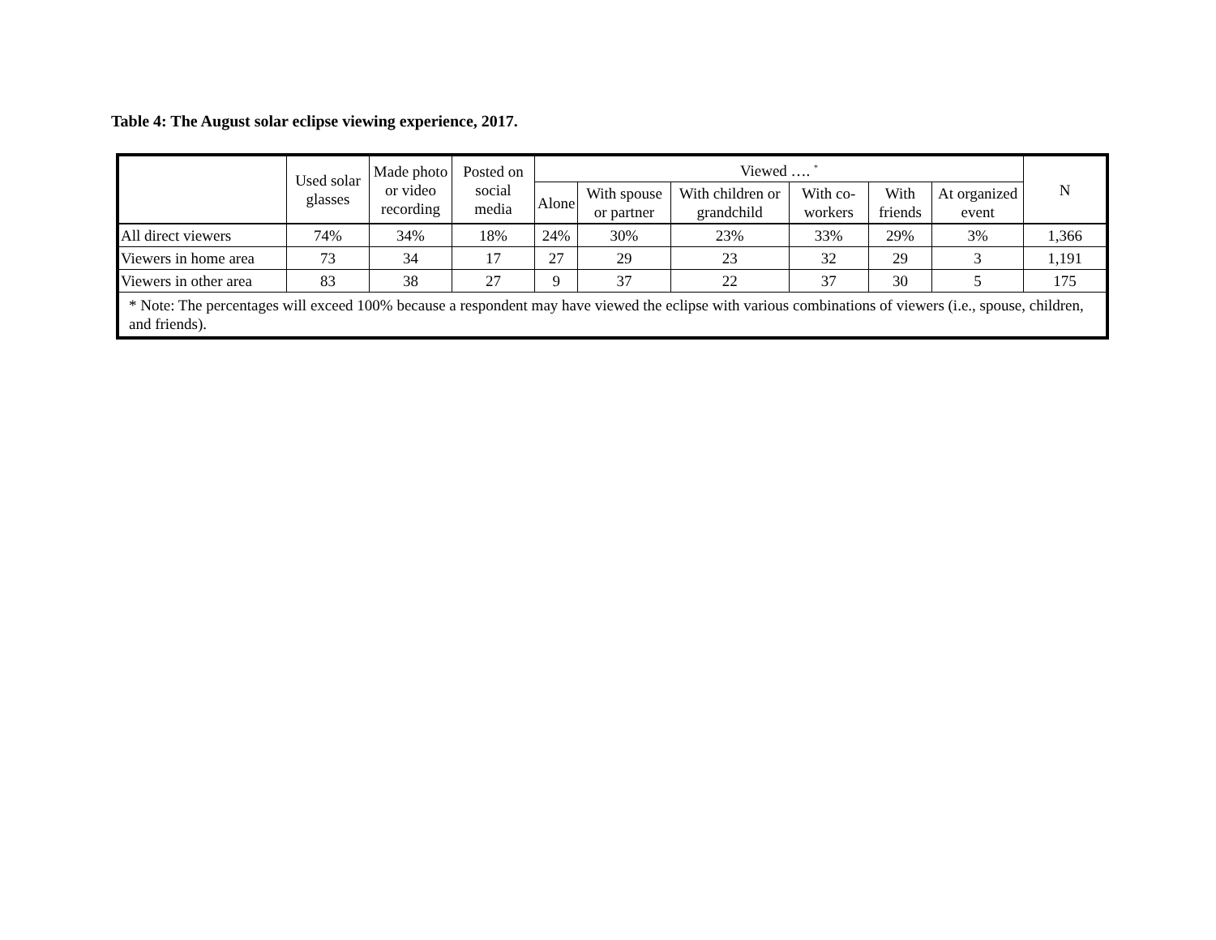Table 4: The August solar eclipse viewing experience, 2017.
| | Used solar glasses | Made photo or video recording | Posted on social media | Viewed …. <sup>*</sup> | | | | | | N |
| --- | --- | --- | --- | --- | --- | --- | --- | --- | --- | --- |
| | | | | Alone | With spouse or partner | With children or grandchild | With co-workers | With friends | At organized event | |
| All direct viewers | 74% | 34% | 18% | 24% | 30% | 23% | 33% | 29% | 3% | 1,366 |
| Viewers in home area | 73 | 34 | 17 | 27 | 29 | 23 | 32 | 29 | 3 | 1,191 |
| Viewers in other area | 83 | 38 | 27 | 9 | 37 | 22 | 37 | 30 | 5 | 175 |
| * Note: The percentages will exceed 100% because a respondent may have viewed the eclipse with various combinations of viewers (i.e., spouse, children, and friends). | | | | | | | | | | |